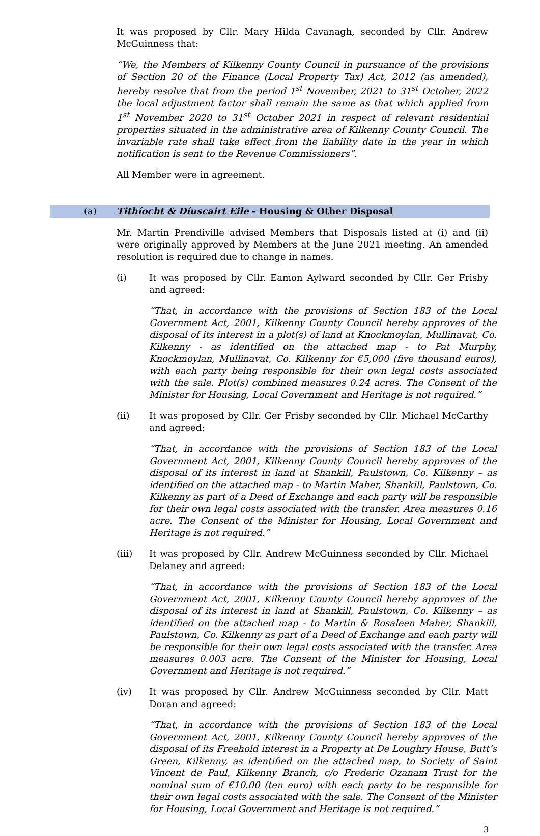It was proposed by Cllr. Mary Hilda Cavanagh, seconded by Cllr. Andrew McGuinness that:
“We, the Members of Kilkenny County Council in pursuance of the provisions of Section 20 of the Finance (Local Property Tax) Act, 2012 (as amended), hereby resolve that from the period 1<sup>st</sup> November, 2021 to 31<sup>st</sup> October, 2022 the local adjustment factor shall remain the same as that which applied from 1<sup>st</sup> November 2020 to 31<sup>st</sup> October 2021 in respect of relevant residential properties situated in the administrative area of Kilkenny County Council. The invariable rate shall take effect from the liability date in the year in which notification is sent to the Revenue Commissioners”.
All Member were in agreement.
(a) Tithíocht & Díuscairt Eile - Housing & Other Disposal
Mr. Martin Prendiville advised Members that Disposals listed at (i) and (ii) were originally approved by Members at the June 2021 meeting. An amended resolution is required due to change in names.
(i) It was proposed by Cllr. Eamon Aylward seconded by Cllr. Ger Frisby and agreed:
“That, in accordance with the provisions of Section 183 of the Local Government Act, 2001, Kilkenny County Council hereby approves of the disposal of its interest in a plot(s) of land at Knockmoylan, Mullinavat, Co. Kilkenny - as identified on the attached map - to Pat Murphy, Knockmoylan, Mullinavat, Co. Kilkenny for €5,000 (five thousand euros), with each party being responsible for their own legal costs associated with the sale. Plot(s) combined measures 0.24 acres. The Consent of the Minister for Housing, Local Government and Heritage is not required.”
(ii) It was proposed by Cllr. Ger Frisby seconded by Cllr. Michael McCarthy and agreed:
“That, in accordance with the provisions of Section 183 of the Local Government Act, 2001, Kilkenny County Council hereby approves of the disposal of its interest in land at Shankill, Paulstown, Co. Kilkenny – as identified on the attached map - to Martin Maher, Shankill, Paulstown, Co. Kilkenny as part of a Deed of Exchange and each party will be responsible for their own legal costs associated with the transfer. Area measures 0.16 acre. The Consent of the Minister for Housing, Local Government and Heritage is not required.”
(iii) It was proposed by Cllr. Andrew McGuinness seconded by Cllr. Michael Delaney and agreed:
“That, in accordance with the provisions of Section 183 of the Local Government Act, 2001, Kilkenny County Council hereby approves of the disposal of its interest in land at Shankill, Paulstown, Co. Kilkenny – as identified on the attached map - to Martin & Rosaleen Maher, Shankill, Paulstown, Co. Kilkenny as part of a Deed of Exchange and each party will be responsible for their own legal costs associated with the transfer. Area measures 0.003 acre. The Consent of the Minister for Housing, Local Government and Heritage is not required.”
(iv) It was proposed by Cllr. Andrew McGuinness seconded by Cllr. Matt Doran and agreed:
“That, in accordance with the provisions of Section 183 of the Local Government Act, 2001, Kilkenny County Council hereby approves of the disposal of its Freehold interest in a Property at De Loughry House, Butt’s Green, Kilkenny, as identified on the attached map, to Society of Saint Vincent de Paul, Kilkenny Branch, c/o Frederic Ozanam Trust for the nominal sum of €10.00 (ten euro) with each party to be responsible for their own legal costs associated with the sale. The Consent of the Minister for Housing, Local Government and Heritage is not required.”
3